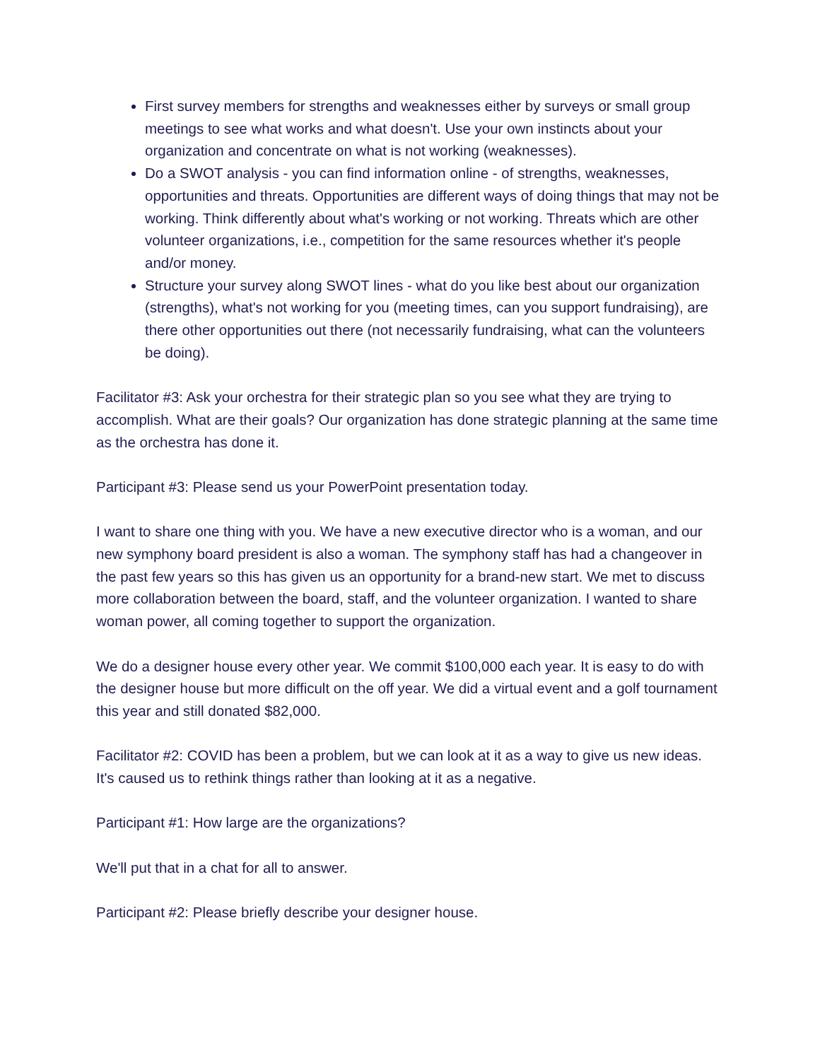First survey members for strengths and weaknesses either by surveys or small group meetings to see what works and what doesn't. Use your own instincts about your organization and concentrate on what is not working (weaknesses).
Do a SWOT analysis - you can find information online - of strengths, weaknesses, opportunities and threats. Opportunities are different ways of doing things that may not be working. Think differently about what's working or not working. Threats which are other volunteer organizations, i.e., competition for the same resources whether it's people and/or money.
Structure your survey along SWOT lines - what do you like best about our organization (strengths), what's not working for you (meeting times, can you support fundraising), are there other opportunities out there (not necessarily fundraising, what can the volunteers be doing).
Facilitator #3: Ask your orchestra for their strategic plan so you see what they are trying to accomplish. What are their goals? Our organization has done strategic planning at the same time as the orchestra has done it.
Participant #3: Please send us your PowerPoint presentation today.
I want to share one thing with you. We have a new executive director who is a woman, and our new symphony board president is also a woman. The symphony staff has had a changeover in the past few years so this has given us an opportunity for a brand-new start. We met to discuss more collaboration between the board, staff, and the volunteer organization. I wanted to share woman power, all coming together to support the organization.
We do a designer house every other year. We commit $100,000 each year. It is easy to do with the designer house but more difficult on the off year. We did a virtual event and a golf tournament this year and still donated $82,000.
Facilitator #2: COVID has been a problem, but we can look at it as a way to give us new ideas. It's caused us to rethink things rather than looking at it as a negative.
Participant #1: How large are the organizations?
We'll put that in a chat for all to answer.
Participant #2: Please briefly describe your designer house.